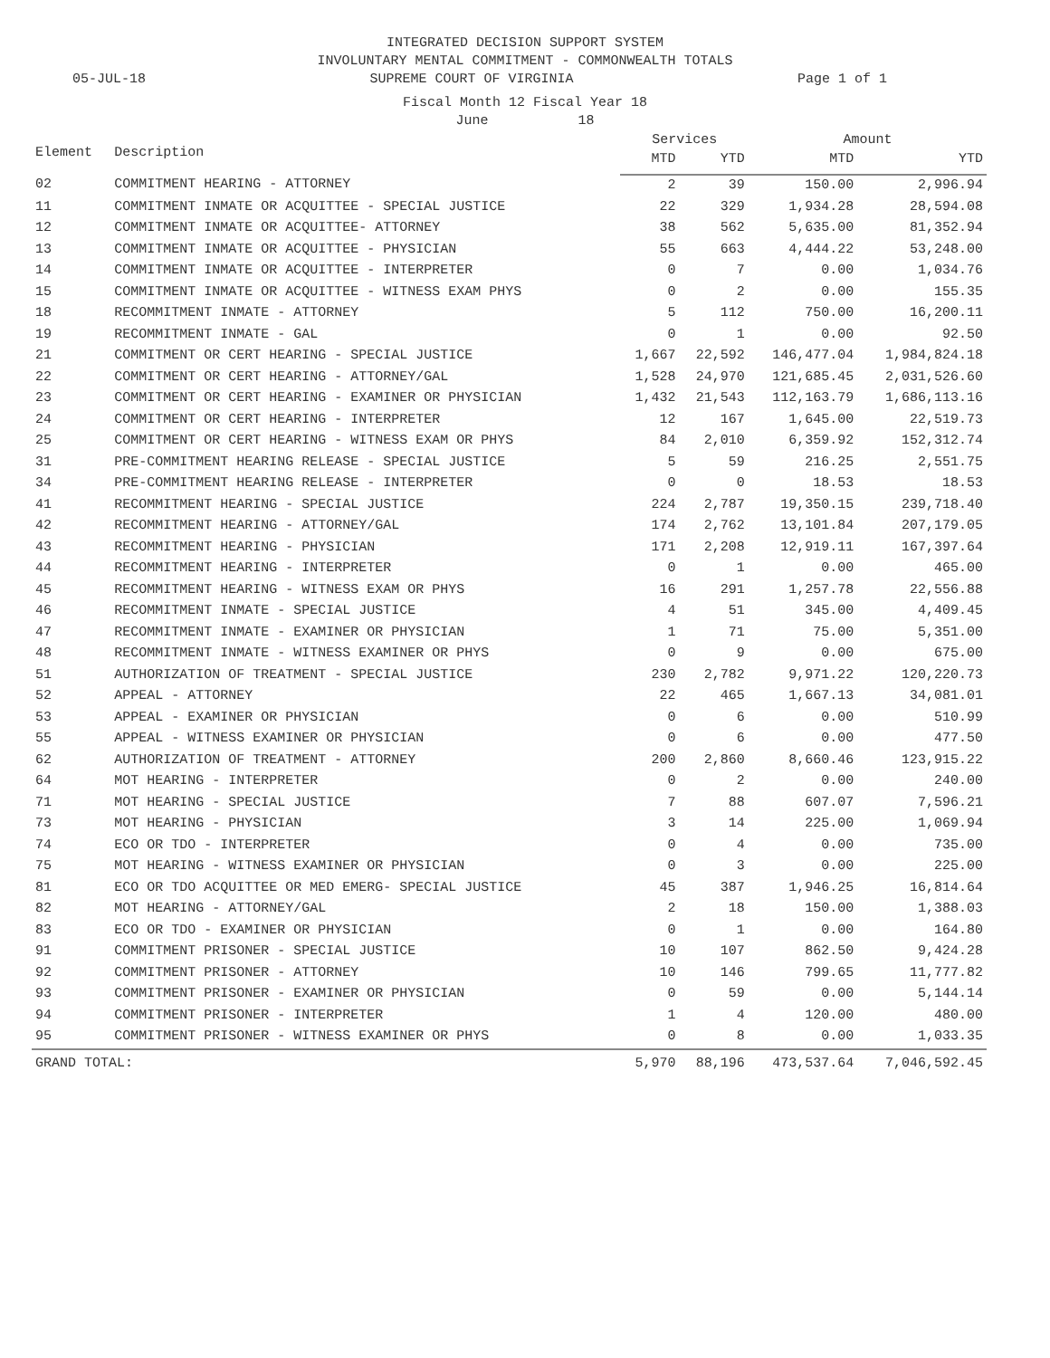INTEGRATED DECISION SUPPORT SYSTEM
INVOLUNTARY MENTAL COMMITMENT - COMMONWEALTH TOTALS
05-JUL-18 SUPREME COURT OF VIRGINIA Page 1 of 1
Fiscal Month 12 Fiscal Year 18
June 18
| Element | Description | Services | | Amount | |
| --- | --- | --- | --- | --- | --- |
| | | MTD | YTD | MTD | YTD |
| 02 | COMMITMENT HEARING - ATTORNEY | 2 | 39 | 150.00 | 2,996.94 |
| 11 | COMMITMENT INMATE OR ACQUITTEE - SPECIAL JUSTICE | 22 | 329 | 1,934.28 | 28,594.08 |
| 12 | COMMITMENT INMATE OR ACQUITTEE- ATTORNEY | 38 | 562 | 5,635.00 | 81,352.94 |
| 13 | COMMITMENT INMATE OR ACQUITTEE - PHYSICIAN | 55 | 663 | 4,444.22 | 53,248.00 |
| 14 | COMMITMENT INMATE OR ACQUITTEE - INTERPRETER | 0 | 7 | 0.00 | 1,034.76 |
| 15 | COMMITMENT INMATE OR ACQUITTEE - WITNESS EXAM PHYS | 0 | 2 | 0.00 | 155.35 |
| 18 | RECOMMITMENT INMATE - ATTORNEY | 5 | 112 | 750.00 | 16,200.11 |
| 19 | RECOMMITMENT INMATE - GAL | 0 | 1 | 0.00 | 92.50 |
| 21 | COMMITMENT OR CERT HEARING - SPECIAL JUSTICE | 1,667 | 22,592 | 146,477.04 | 1,984,824.18 |
| 22 | COMMITMENT OR CERT HEARING - ATTORNEY/GAL | 1,528 | 24,970 | 121,685.45 | 2,031,526.60 |
| 23 | COMMITMENT OR CERT HEARING - EXAMINER OR PHYSICIAN | 1,432 | 21,543 | 112,163.79 | 1,686,113.16 |
| 24 | COMMITMENT OR CERT HEARING - INTERPRETER | 12 | 167 | 1,645.00 | 22,519.73 |
| 25 | COMMITMENT OR CERT HEARING - WITNESS EXAM OR PHYS | 84 | 2,010 | 6,359.92 | 152,312.74 |
| 31 | PRE-COMMITMENT HEARING RELEASE - SPECIAL JUSTICE | 5 | 59 | 216.25 | 2,551.75 |
| 34 | PRE-COMMITMENT HEARING RELEASE - INTERPRETER | 0 | 0 | 18.53 | 18.53 |
| 41 | RECOMMITMENT HEARING - SPECIAL JUSTICE | 224 | 2,787 | 19,350.15 | 239,718.40 |
| 42 | RECOMMITMENT HEARING - ATTORNEY/GAL | 174 | 2,762 | 13,101.84 | 207,179.05 |
| 43 | RECOMMITMENT HEARING - PHYSICIAN | 171 | 2,208 | 12,919.11 | 167,397.64 |
| 44 | RECOMMITMENT HEARING - INTERPRETER | 0 | 1 | 0.00 | 465.00 |
| 45 | RECOMMITMENT HEARING - WITNESS EXAM OR PHYS | 16 | 291 | 1,257.78 | 22,556.88 |
| 46 | RECOMMITMENT INMATE - SPECIAL JUSTICE | 4 | 51 | 345.00 | 4,409.45 |
| 47 | RECOMMITMENT INMATE - EXAMINER OR PHYSICIAN | 1 | 71 | 75.00 | 5,351.00 |
| 48 | RECOMMITMENT INMATE - WITNESS EXAMINER OR PHYS | 0 | 9 | 0.00 | 675.00 |
| 51 | AUTHORIZATION OF TREATMENT - SPECIAL JUSTICE | 230 | 2,782 | 9,971.22 | 120,220.73 |
| 52 | APPEAL - ATTORNEY | 22 | 465 | 1,667.13 | 34,081.01 |
| 53 | APPEAL - EXAMINER OR PHYSICIAN | 0 | 6 | 0.00 | 510.99 |
| 55 | APPEAL - WITNESS EXAMINER OR PHYSICIAN | 0 | 6 | 0.00 | 477.50 |
| 62 | AUTHORIZATION OF TREATMENT - ATTORNEY | 200 | 2,860 | 8,660.46 | 123,915.22 |
| 64 | MOT HEARING - INTERPRETER | 0 | 2 | 0.00 | 240.00 |
| 71 | MOT HEARING - SPECIAL JUSTICE | 7 | 88 | 607.07 | 7,596.21 |
| 73 | MOT HEARING - PHYSICIAN | 3 | 14 | 225.00 | 1,069.94 |
| 74 | ECO OR TDO - INTERPRETER | 0 | 4 | 0.00 | 735.00 |
| 75 | MOT HEARING - WITNESS EXAMINER OR PHYSICIAN | 0 | 3 | 0.00 | 225.00 |
| 81 | ECO OR TDO ACQUITTEE OR MED EMERG- SPECIAL JUSTICE | 45 | 387 | 1,946.25 | 16,814.64 |
| 82 | MOT HEARING - ATTORNEY/GAL | 2 | 18 | 150.00 | 1,388.03 |
| 83 | ECO OR TDO - EXAMINER OR PHYSICIAN | 0 | 1 | 0.00 | 164.80 |
| 91 | COMMITMENT PRISONER - SPECIAL JUSTICE | 10 | 107 | 862.50 | 9,424.28 |
| 92 | COMMITMENT PRISONER - ATTORNEY | 10 | 146 | 799.65 | 11,777.82 |
| 93 | COMMITMENT PRISONER - EXAMINER OR PHYSICIAN | 0 | 59 | 0.00 | 5,144.14 |
| 94 | COMMITMENT PRISONER - INTERPRETER | 1 | 4 | 120.00 | 480.00 |
| 95 | COMMITMENT PRISONER - WITNESS EXAMINER OR PHYS | 0 | 8 | 0.00 | 1,033.35 |
| GRAND TOTAL: | | 5,970 | 88,196 | 473,537.64 | 7,046,592.45 |